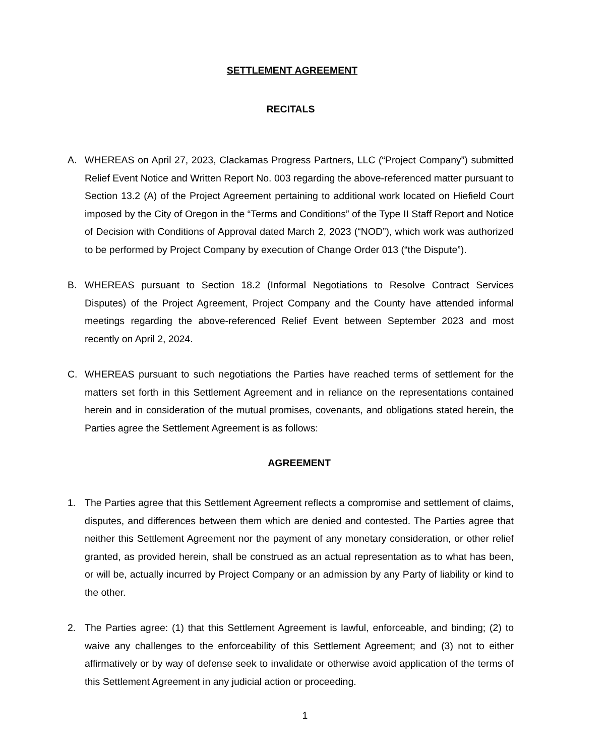SETTLEMENT AGREEMENT
RECITALS
A. WHEREAS on April 27, 2023, Clackamas Progress Partners, LLC (“Project Company”) submitted Relief Event Notice and Written Report No. 003 regarding the above-referenced matter pursuant to Section 13.2 (A) of the Project Agreement pertaining to additional work located on Hiefield Court imposed by the City of Oregon in the “Terms and Conditions” of the Type II Staff Report and Notice of Decision with Conditions of Approval dated March 2, 2023 (“NOD”), which work was authorized to be performed by Project Company by execution of Change Order 013 (“the Dispute”).
B. WHEREAS pursuant to Section 18.2 (Informal Negotiations to Resolve Contract Services Disputes) of the Project Agreement, Project Company and the County have attended informal meetings regarding the above-referenced Relief Event between September 2023 and most recently on April 2, 2024.
C. WHEREAS pursuant to such negotiations the Parties have reached terms of settlement for the matters set forth in this Settlement Agreement and in reliance on the representations contained herein and in consideration of the mutual promises, covenants, and obligations stated herein, the Parties agree the Settlement Agreement is as follows:
AGREEMENT
1. The Parties agree that this Settlement Agreement reflects a compromise and settlement of claims, disputes, and differences between them which are denied and contested. The Parties agree that neither this Settlement Agreement nor the payment of any monetary consideration, or other relief granted, as provided herein, shall be construed as an actual representation as to what has been, or will be, actually incurred by Project Company or an admission by any Party of liability or kind to the other.
2. The Parties agree: (1) that this Settlement Agreement is lawful, enforceable, and binding; (2) to waive any challenges to the enforceability of this Settlement Agreement; and (3) not to either affirmatively or by way of defense seek to invalidate or otherwise avoid application of the terms of this Settlement Agreement in any judicial action or proceeding.
1